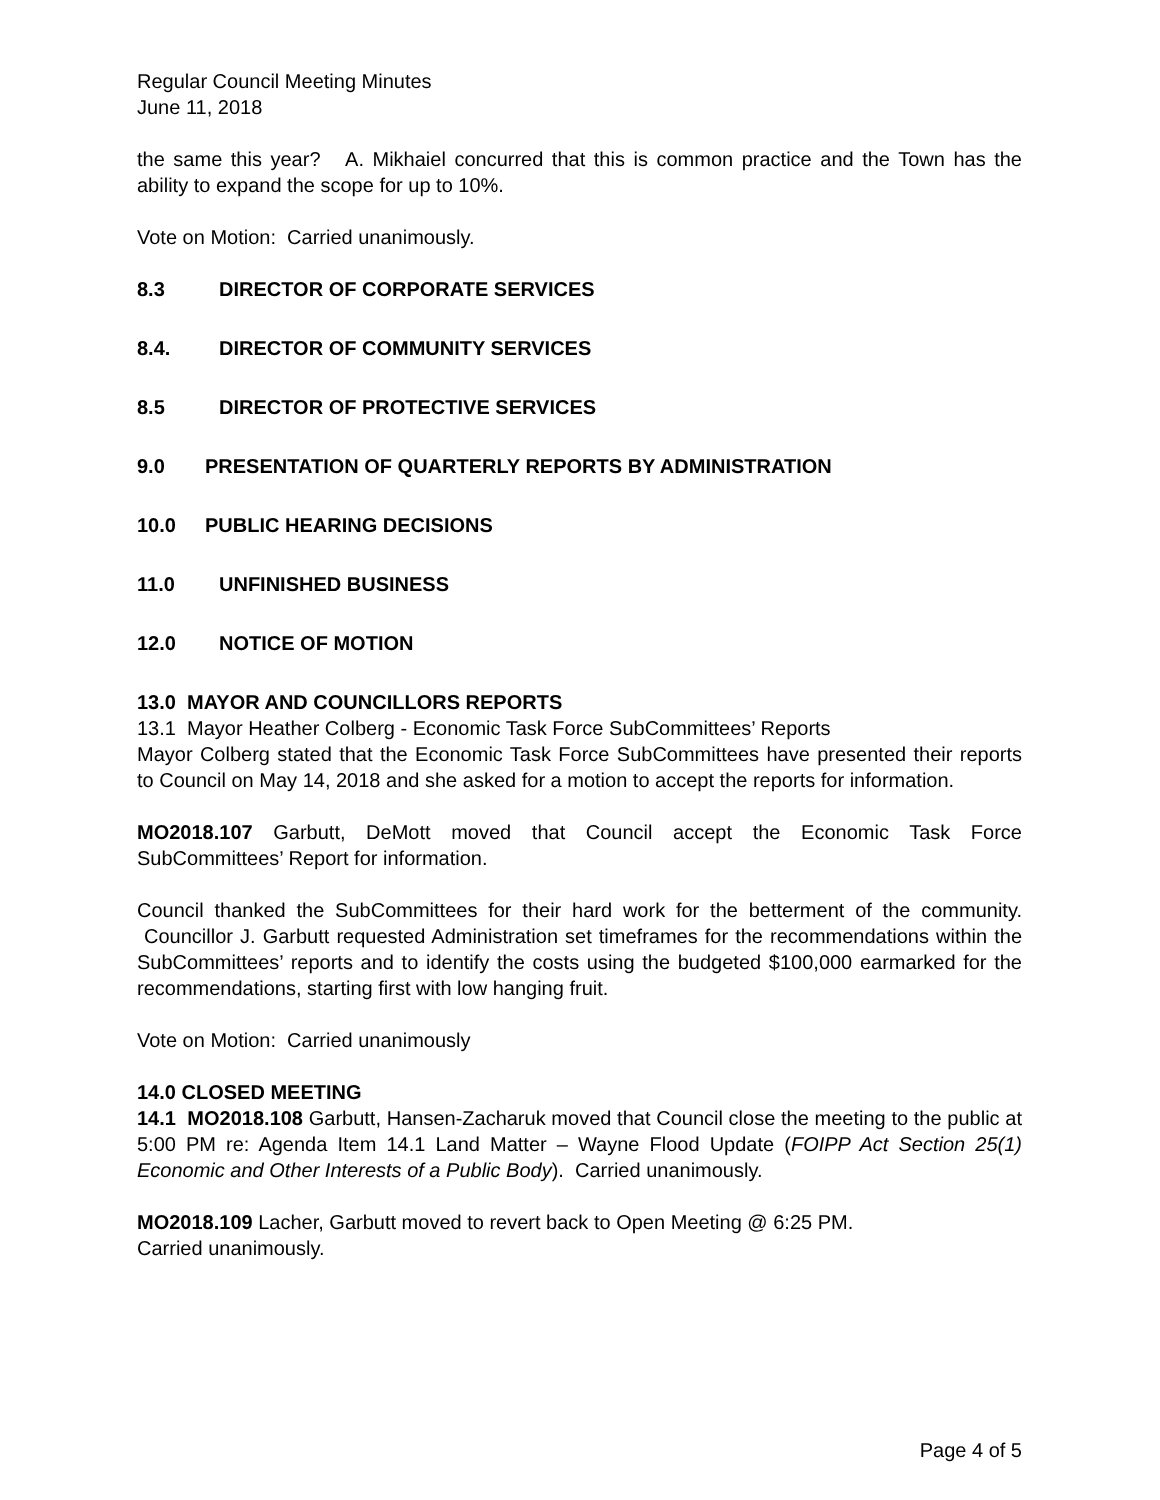Regular Council Meeting Minutes
June 11, 2018
the same this year? A. Mikhaiel concurred that this is common practice and the Town has the ability to expand the scope for up to 10%.
Vote on Motion: Carried unanimously.
8.3 DIRECTOR OF CORPORATE SERVICES
8.4. DIRECTOR OF COMMUNITY SERVICES
8.5 DIRECTOR OF PROTECTIVE SERVICES
9.0 PRESENTATION OF QUARTERLY REPORTS BY ADMINISTRATION
10.0 PUBLIC HEARING DECISIONS
11.0 UNFINISHED BUSINESS
12.0 NOTICE OF MOTION
13.0 MAYOR AND COUNCILLORS REPORTS
13.1 Mayor Heather Colberg - Economic Task Force SubCommittees’ Reports
Mayor Colberg stated that the Economic Task Force SubCommittees have presented their reports to Council on May 14, 2018 and she asked for a motion to accept the reports for information.
MO2018.107 Garbutt, DeMott moved that Council accept the Economic Task Force SubCommittees’ Report for information.
Council thanked the SubCommittees for their hard work for the betterment of the community. Councillor J. Garbutt requested Administration set timeframes for the recommendations within the SubCommittees’ reports and to identify the costs using the budgeted $100,000 earmarked for the recommendations, starting first with low hanging fruit.
Vote on Motion: Carried unanimously
14.0 CLOSED MEETING
14.1 MO2018.108 Garbutt, Hansen-Zacharuk moved that Council close the meeting to the public at 5:00 PM re: Agenda Item 14.1 Land Matter – Wayne Flood Update (FOIPP Act Section 25(1) Economic and Other Interests of a Public Body). Carried unanimously.
MO2018.109 Lacher, Garbutt moved to revert back to Open Meeting @ 6:25 PM.
Carried unanimously.
Page 4 of 5